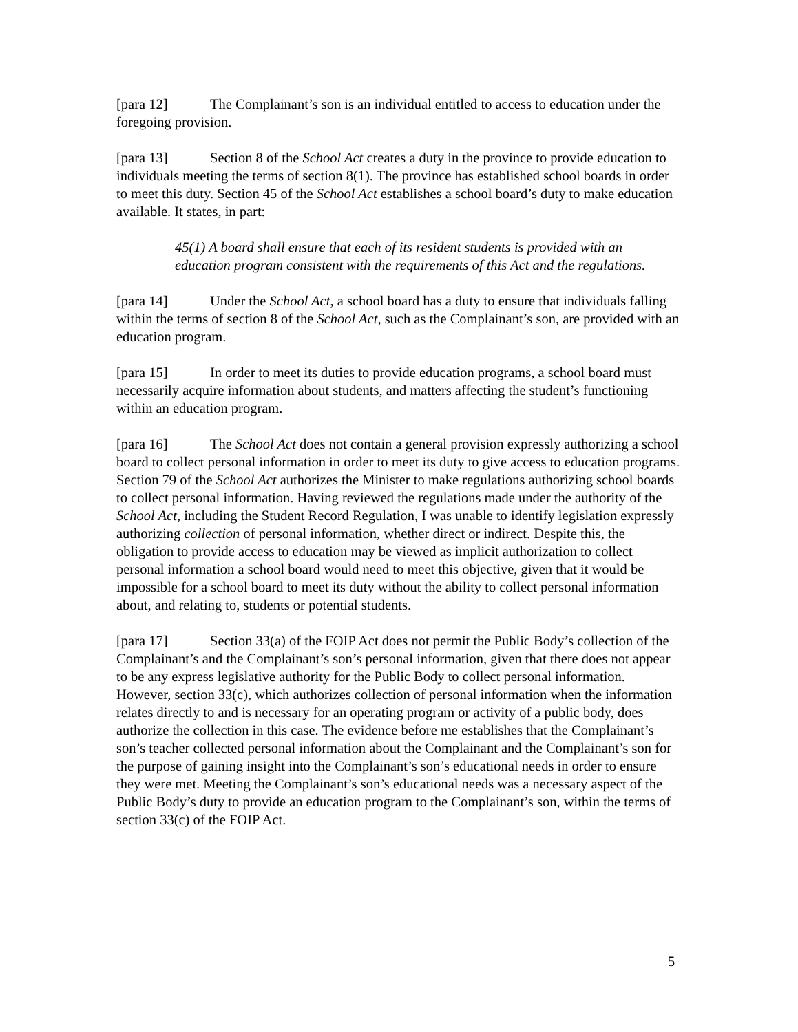[para 12] The Complainant’s son is an individual entitled to access to education under the foregoing provision.
[para 13] Section 8 of the School Act creates a duty in the province to provide education to individuals meeting the terms of section 8(1). The province has established school boards in order to meet this duty. Section 45 of the School Act establishes a school board’s duty to make education available. It states, in part:
45(1) A board shall ensure that each of its resident students is provided with an education program consistent with the requirements of this Act and the regulations.
[para 14] Under the School Act, a school board has a duty to ensure that individuals falling within the terms of section 8 of the School Act, such as the Complainant’s son, are provided with an education program.
[para 15] In order to meet its duties to provide education programs, a school board must necessarily acquire information about students, and matters affecting the student’s functioning within an education program.
[para 16] The School Act does not contain a general provision expressly authorizing a school board to collect personal information in order to meet its duty to give access to education programs. Section 79 of the School Act authorizes the Minister to make regulations authorizing school boards to collect personal information. Having reviewed the regulations made under the authority of the School Act, including the Student Record Regulation, I was unable to identify legislation expressly authorizing collection of personal information, whether direct or indirect. Despite this, the obligation to provide access to education may be viewed as implicit authorization to collect personal information a school board would need to meet this objective, given that it would be impossible for a school board to meet its duty without the ability to collect personal information about, and relating to, students or potential students.
[para 17] Section 33(a) of the FOIP Act does not permit the Public Body’s collection of the Complainant’s and the Complainant’s son’s personal information, given that there does not appear to be any express legislative authority for the Public Body to collect personal information. However, section 33(c), which authorizes collection of personal information when the information relates directly to and is necessary for an operating program or activity of a public body, does authorize the collection in this case. The evidence before me establishes that the Complainant’s son’s teacher collected personal information about the Complainant and the Complainant’s son for the purpose of gaining insight into the Complainant’s son’s educational needs in order to ensure they were met. Meeting the Complainant’s son’s educational needs was a necessary aspect of the Public Body’s duty to provide an education program to the Complainant’s son, within the terms of section 33(c) of the FOIP Act.
5